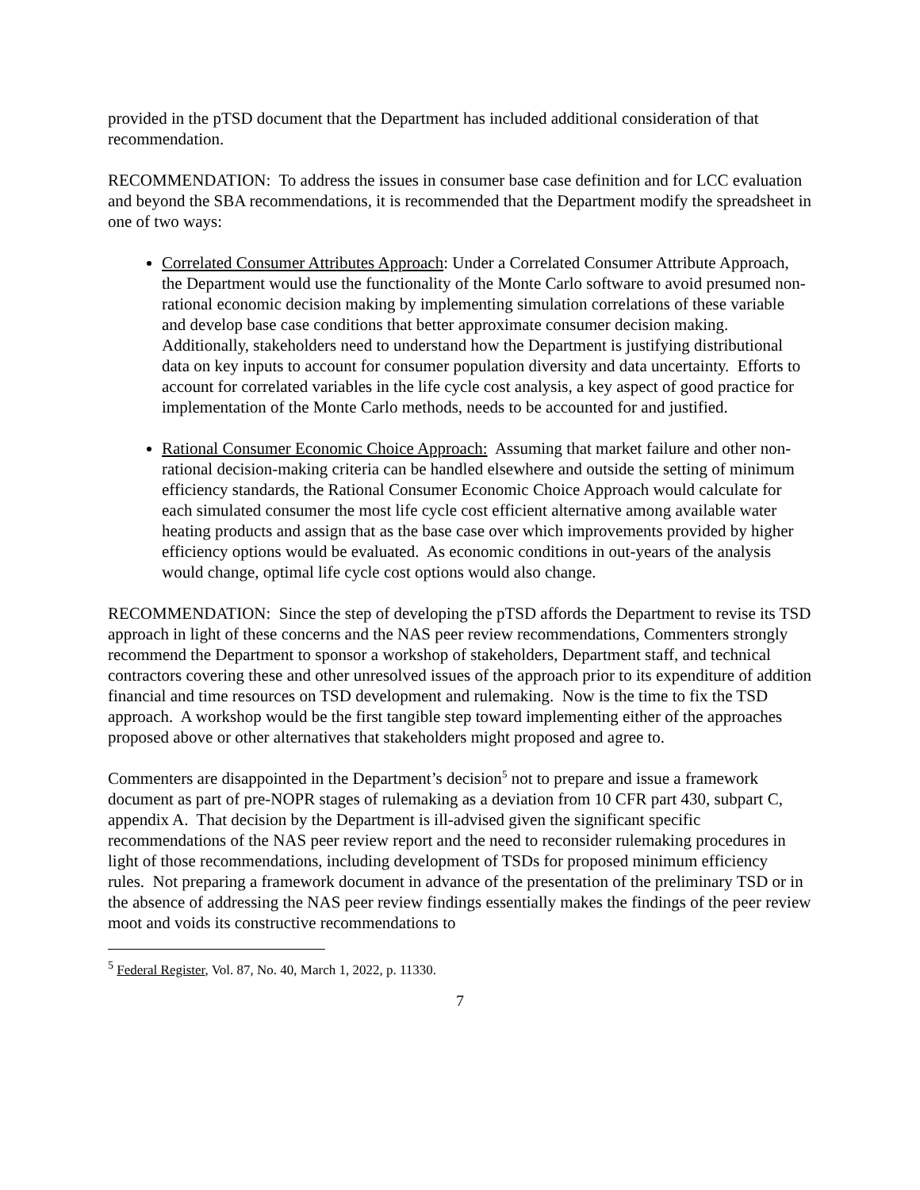provided in the pTSD document that the Department has included additional consideration of that recommendation.
RECOMMENDATION: To address the issues in consumer base case definition and for LCC evaluation and beyond the SBA recommendations, it is recommended that the Department modify the spreadsheet in one of two ways:
Correlated Consumer Attributes Approach: Under a Correlated Consumer Attribute Approach, the Department would use the functionality of the Monte Carlo software to avoid presumed non-rational economic decision making by implementing simulation correlations of these variable and develop base case conditions that better approximate consumer decision making. Additionally, stakeholders need to understand how the Department is justifying distributional data on key inputs to account for consumer population diversity and data uncertainty. Efforts to account for correlated variables in the life cycle cost analysis, a key aspect of good practice for implementation of the Monte Carlo methods, needs to be accounted for and justified.
Rational Consumer Economic Choice Approach: Assuming that market failure and other non-rational decision-making criteria can be handled elsewhere and outside the setting of minimum efficiency standards, the Rational Consumer Economic Choice Approach would calculate for each simulated consumer the most life cycle cost efficient alternative among available water heating products and assign that as the base case over which improvements provided by higher efficiency options would be evaluated. As economic conditions in out-years of the analysis would change, optimal life cycle cost options would also change.
RECOMMENDATION: Since the step of developing the pTSD affords the Department to revise its TSD approach in light of these concerns and the NAS peer review recommendations, Commenters strongly recommend the Department to sponsor a workshop of stakeholders, Department staff, and technical contractors covering these and other unresolved issues of the approach prior to its expenditure of addition financial and time resources on TSD development and rulemaking. Now is the time to fix the TSD approach. A workshop would be the first tangible step toward implementing either of the approaches proposed above or other alternatives that stakeholders might proposed and agree to.
Commenters are disappointed in the Department’s decision<sup>5</sup> not to prepare and issue a framework document as part of pre-NOPR stages of rulemaking as a deviation from 10 CFR part 430, subpart C, appendix A. That decision by the Department is ill-advised given the significant specific recommendations of the NAS peer review report and the need to reconsider rulemaking procedures in light of those recommendations, including development of TSDs for proposed minimum efficiency rules. Not preparing a framework document in advance of the presentation of the preliminary TSD or in the absence of addressing the NAS peer review findings essentially makes the findings of the peer review moot and voids its constructive recommendations to
<sup>5</sup> Federal Register, Vol. 87, No. 40, March 1, 2022, p. 11330.
7